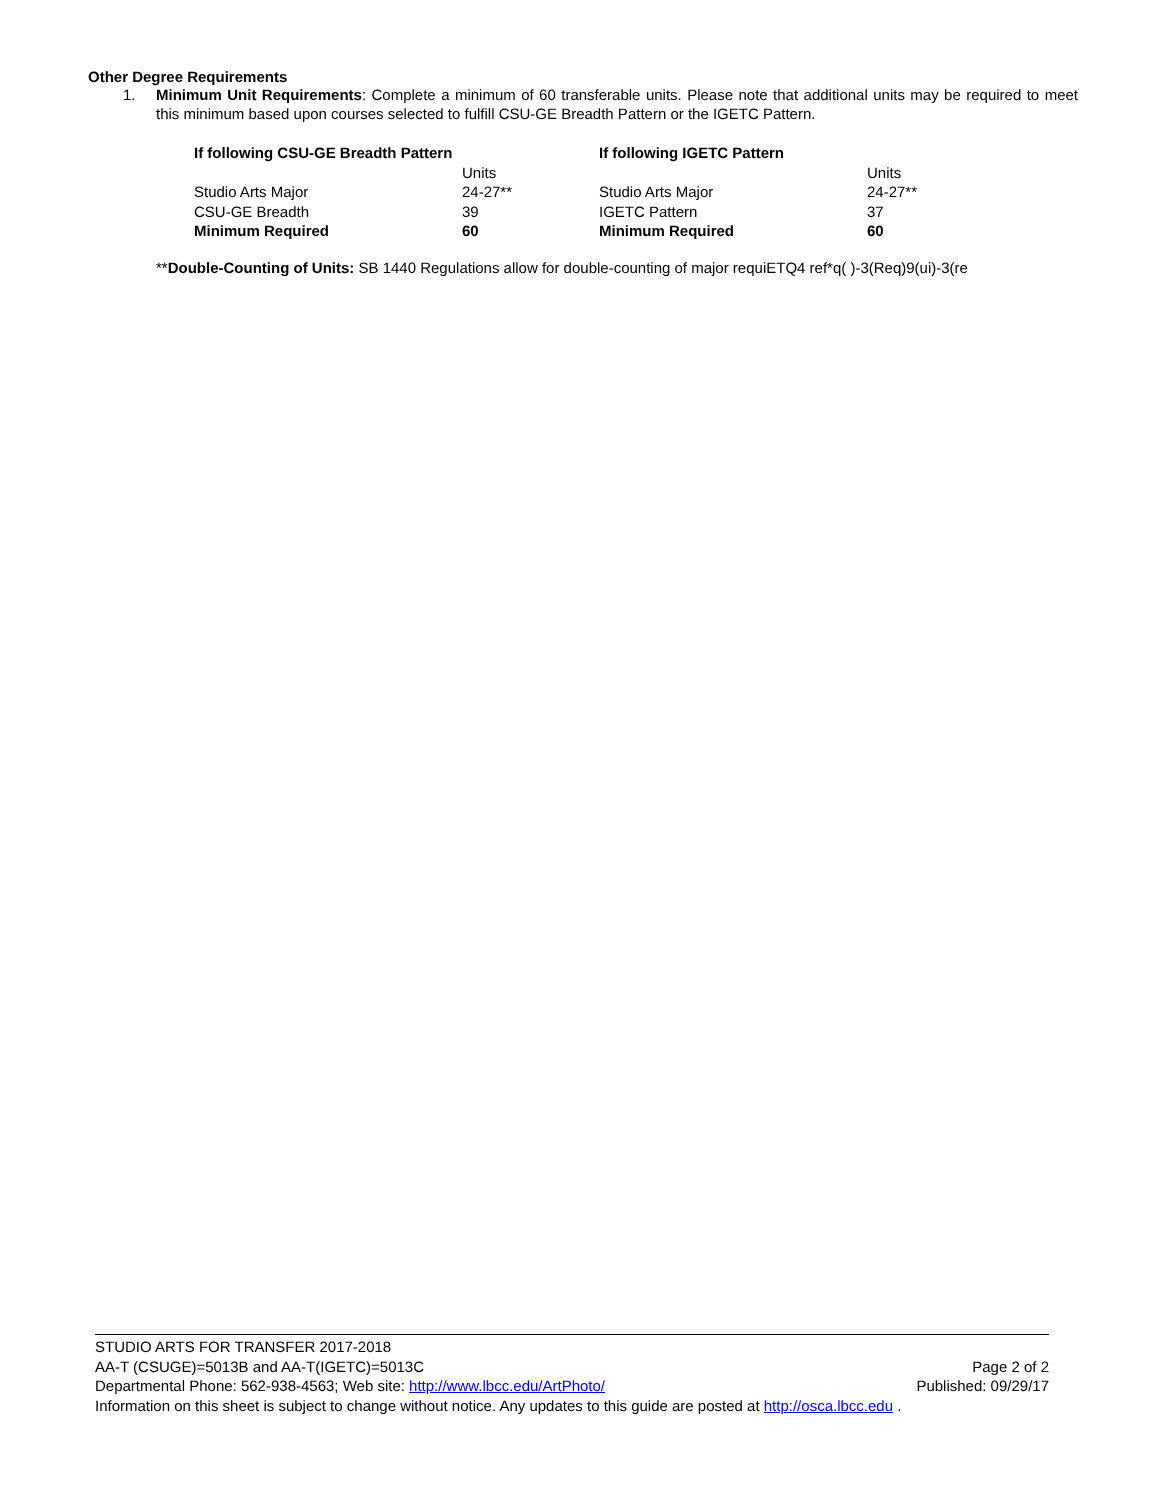Other Degree Requirements
1. Minimum Unit Requirements: Complete a minimum of 60 transferable units. Please note that additional units may be required to meet this minimum based upon courses selected to fulfill CSU-GE Breadth Pattern or the IGETC Pattern.
| If following CSU-GE Breadth Pattern | | If following IGETC Pattern | |
| | Units | | Units |
| Studio Arts Major | 24-27** | Studio Arts Major | 24-27** |
| CSU-GE Breadth | 39 | IGETC Pattern | 37 |
| Minimum Required | 60 | Minimum Required | 60 |
**Double-Counting of Units: SB 1440 Regulations allow for double-counting of major requiETQ4 ref*q( )-3(Req)9(ui)-3(re
STUDIO ARTS FOR TRANSFER 2017-2018
AA-T (CSUGE)=5013B and AA-T(IGETC)=5013C Page 2 of 2
Departmental Phone: 562-938-4563; Web site: http://www.lbcc.edu/ArtPhoto/ Published: 09/29/17
Information on this sheet is subject to change without notice. Any updates to this guide are posted at http://osca.lbcc.edu .